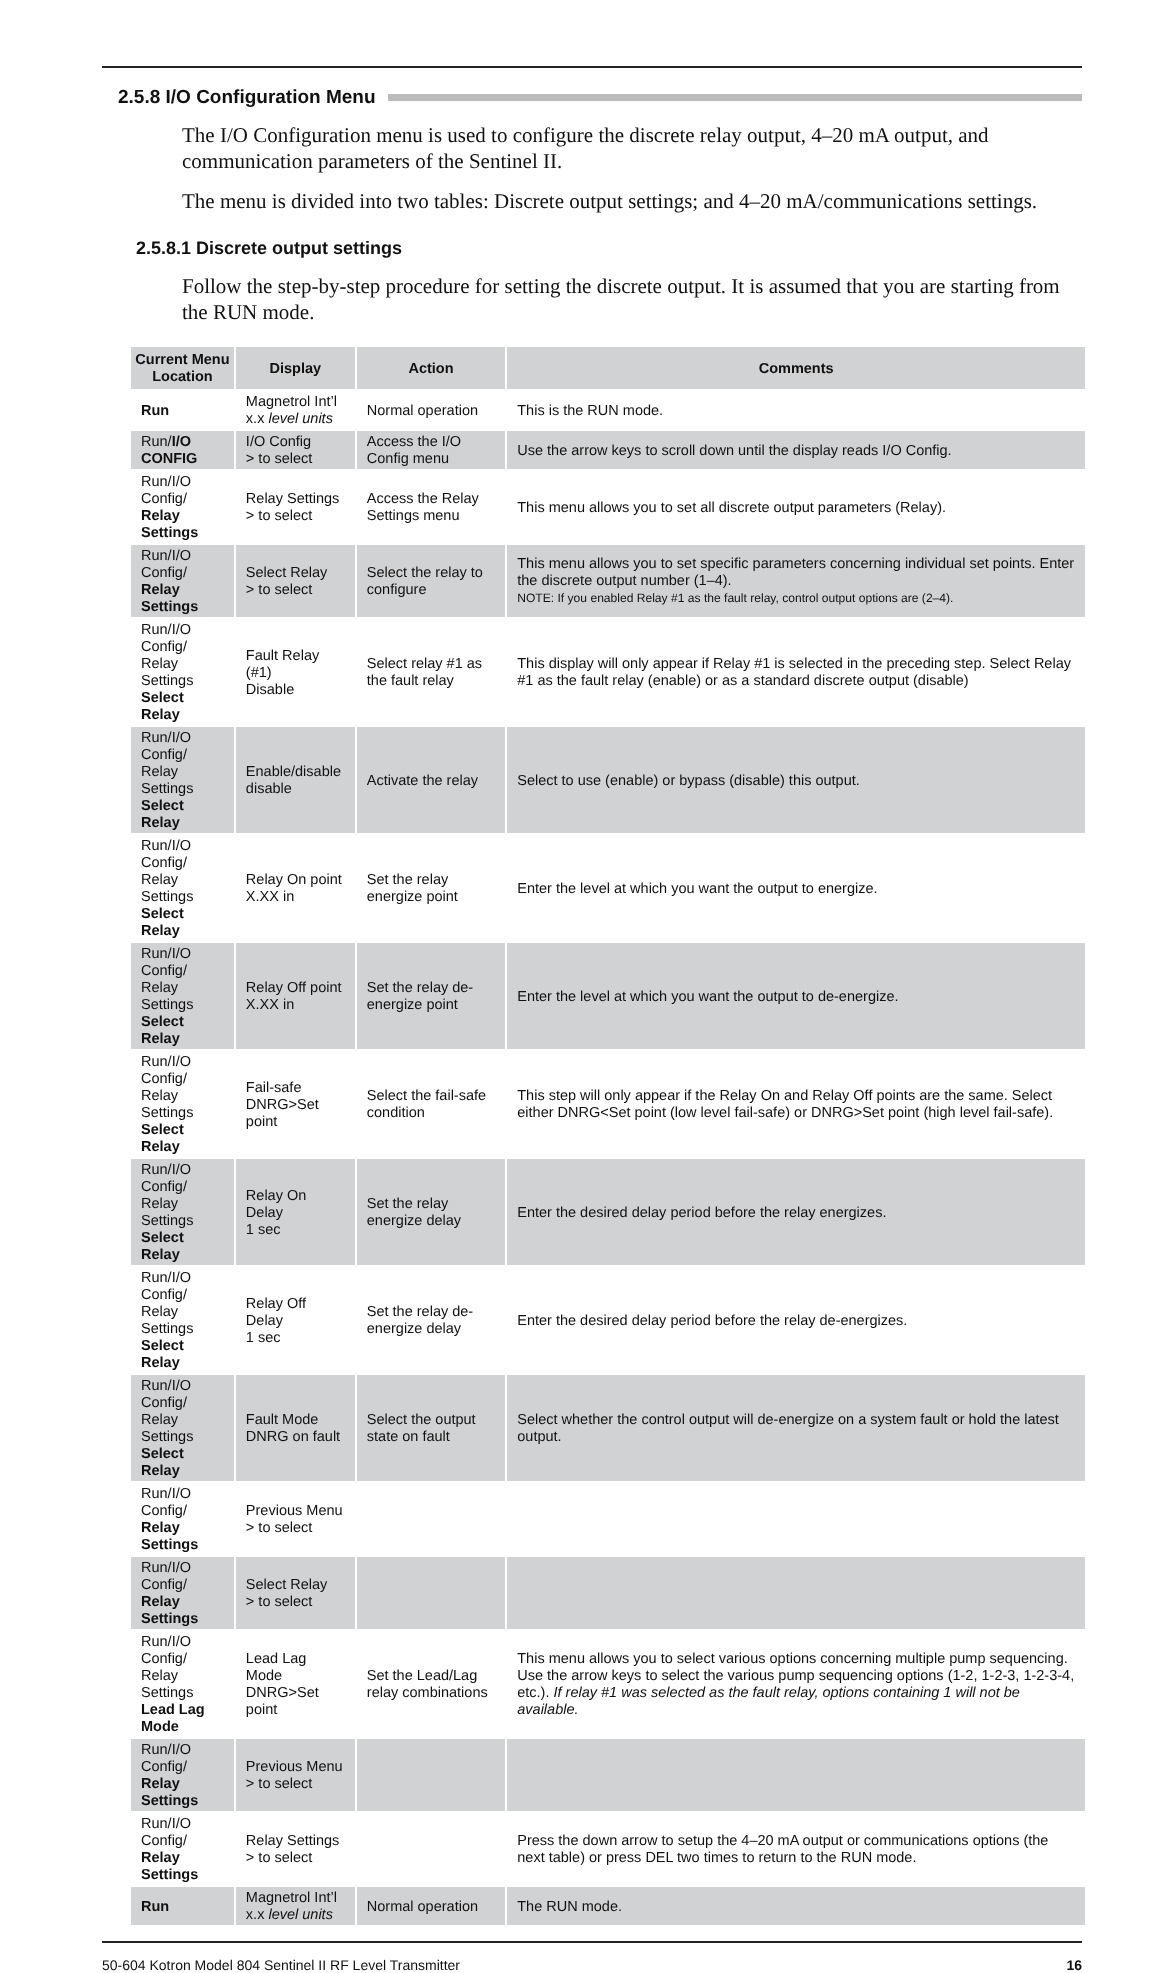2.5.8 I/O Configuration Menu
The I/O Configuration menu is used to configure the discrete relay output, 4–20 mA output, and communication parameters of the Sentinel II.
The menu is divided into two tables: Discrete output settings; and 4–20 mA/communications settings.
2.5.8.1 Discrete output settings
Follow the step-by-step procedure for setting the discrete output. It is assumed that you are starting from the RUN mode.
| Current Menu Location | Display | Action | Comments |
| --- | --- | --- | --- |
| Run | Magnetrol Int’l x.x level units | Normal operation | This is the RUN mode. |
| Run/ I/O CONFIG | I/O Config > to select | Access the I/O Config menu | Use the arrow keys to scroll down until the display reads I/O Config. |
| Run/I/O Config/ Relay Settings | Relay Settings > to select | Access the Relay Settings menu | This menu allows you to set all discrete output parameters (Relay). |
| Run/I/O Config/ Relay Settings | Select Relay > to select | Select the relay to configure | This menu allows you to set specific parameters concerning individual set points. Enter the discrete output number (1–4). NOTE: If you enabled Relay #1 as the fault relay, control output options are (2–4). |
| Run/I/O Config/ Relay Settings Select Relay | Fault Relay (#1) Disable | Select relay #1 as the fault relay | This display will only appear if Relay #1 is selected in the preceding step. Select Relay #1 as the fault relay (enable) or as a standard discrete output (disable) |
| Run/I/O Config/ Relay Settings Select Relay | Enable/disable disable | Activate the relay | Select to use (enable) or bypass (disable) this output. |
| Run/I/O Config/ Relay Settings Select Relay | Relay On point X.XX in | Set the relay energize point | Enter the level at which you want the output to energize. |
| Run/I/O Config/ Relay Settings Select Relay | Relay Off point X.XX in | Set the relay de-energize point | Enter the level at which you want the output to de-energize. |
| Run/I/O Config/ Relay Settings Select Relay | Fail-safe DNRG>Set point | Select the fail-safe condition | This step will only appear if the Relay On and Relay Off points are the same. Select either DNRG<Set point (low level fail-safe) or DNRG>Set point (high level fail-safe). |
| Run/I/O Config/ Relay Settings Select Relay | Relay On Delay 1 sec | Set the relay energize delay | Enter the desired delay period before the relay energizes. |
| Run/I/O Config/ Relay Settings Select Relay | Relay Off Delay 1 sec | Set the relay de-energize delay | Enter the desired delay period before the relay de-energizes. |
| Run/I/O Config/ Relay Settings Select Relay | Fault Mode DNRG on fault | Select the output state on fault | Select whether the control output will de-energize on a system fault or hold the latest output. |
| Run/I/O Config/ Relay Settings | Previous Menu > to select | | |
| Run/I/O Config/ Relay Settings | Select Relay > to select | | |
| Run/I/O Config/ Relay Settings Lead Lag Mode | Lead Lag Mode DNRG>Set point | Set the Lead/Lag relay combinations | This menu allows you to select various options concerning multiple pump sequencing. Use the arrow keys to select the various pump sequencing options (1-2, 1-2-3, 1-2-3-4, etc.). If relay #1 was selected as the fault relay, options containing 1 will not be available. |
| Run/I/O Config/ Relay Settings | Previous Menu > to select | | |
| Run/I/O Config/ Relay Settings | Relay Settings > to select | | Press the down arrow to setup the 4–20 mA output or communications options (the next table) or press DEL two times to return to the RUN mode. |
| Run | Magnetrol Int’l x.x level units | Normal operation | The RUN mode. |
50-604 Kotron Model 804 Sentinel II RF Level Transmitter 16